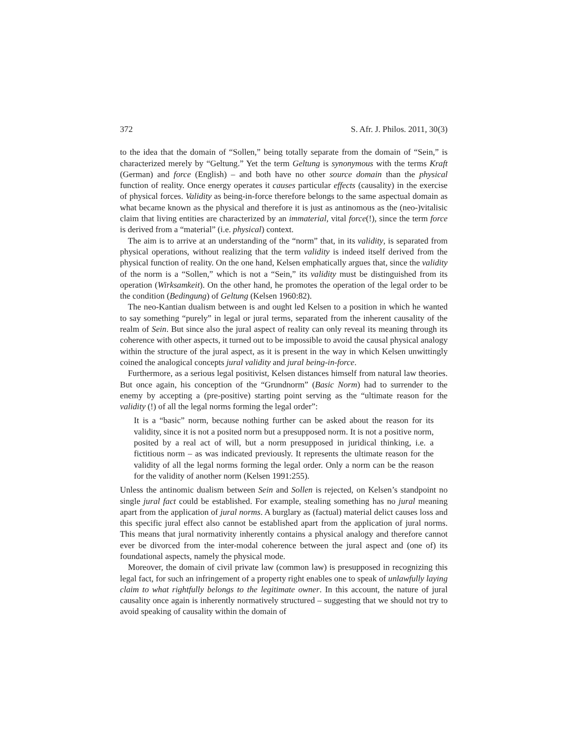372 S. Afr. J. Philos. 2011, 30(3)
to the idea that the domain of “Sollen,” being totally separate from the domain of “Sein,” is characterized merely by “Geltung.” Yet the term Geltung is synonymous with the terms Kraft (German) and force (English) – and both have no other source domain than the physical function of reality. Once energy operates it causes particular effects (causality) in the exercise of physical forces. Validity as being-in-force therefore belongs to the same aspectual domain as what became known as the physical and therefore it is just as antinomous as the (neo-)vitalisic claim that living entities are characterized by an immaterial, vital force(!), since the term force is derived from a “material” (i.e. physical) context.
The aim is to arrive at an understanding of the “norm” that, in its validity, is separated from physical operations, without realizing that the term validity is indeed itself derived from the physical function of reality. On the one hand, Kelsen emphatically argues that, since the validity of the norm is a “Sollen,” which is not a “Sein,” its validity must be distinguished from its operation (Wirksamkeit). On the other hand, he promotes the operation of the legal order to be the condition (Bedingung) of Geltung (Kelsen 1960:82).
The neo-Kantian dualism between is and ought led Kelsen to a position in which he wanted to say something “purely” in legal or jural terms, separated from the inherent causality of the realm of Sein. But since also the jural aspect of reality can only reveal its meaning through its coherence with other aspects, it turned out to be impossible to avoid the causal physical analogy within the structure of the jural aspect, as it is present in the way in which Kelsen unwittingly coined the analogical concepts jural validity and jural being-in-force.
Furthermore, as a serious legal positivist, Kelsen distances himself from natural law theories. But once again, his conception of the “Grundnorm” (Basic Norm) had to surrender to the enemy by accepting a (pre-positive) starting point serving as the “ultimate reason for the validity (!) of all the legal norms forming the legal order”:
It is a “basic” norm, because nothing further can be asked about the reason for its validity, since it is not a posited norm but a presupposed norm. It is not a positive norm, posited by a real act of will, but a norm presupposed in juridical thinking, i.e. a fictitious norm – as was indicated previously. It represents the ultimate reason for the validity of all the legal norms forming the legal order. Only a norm can be the reason for the validity of another norm (Kelsen 1991:255).
Unless the antinomic dualism between Sein and Sollen is rejected, on Kelsen’s standpoint no single jural fact could be established. For example, stealing something has no jural meaning apart from the application of jural norms. A burglary as (factual) material delict causes loss and this specific jural effect also cannot be established apart from the application of jural norms. This means that jural normativity inherently contains a physical analogy and therefore cannot ever be divorced from the inter-modal coherence between the jural aspect and (one of) its foundational aspects, namely the physical mode.
Moreover, the domain of civil private law (common law) is presupposed in recognizing this legal fact, for such an infringement of a property right enables one to speak of unlawfully laying claim to what rightfully belongs to the legitimate owner. In this account, the nature of jural causality once again is inherently normatively structured – suggesting that we should not try to avoid speaking of causality within the domain of